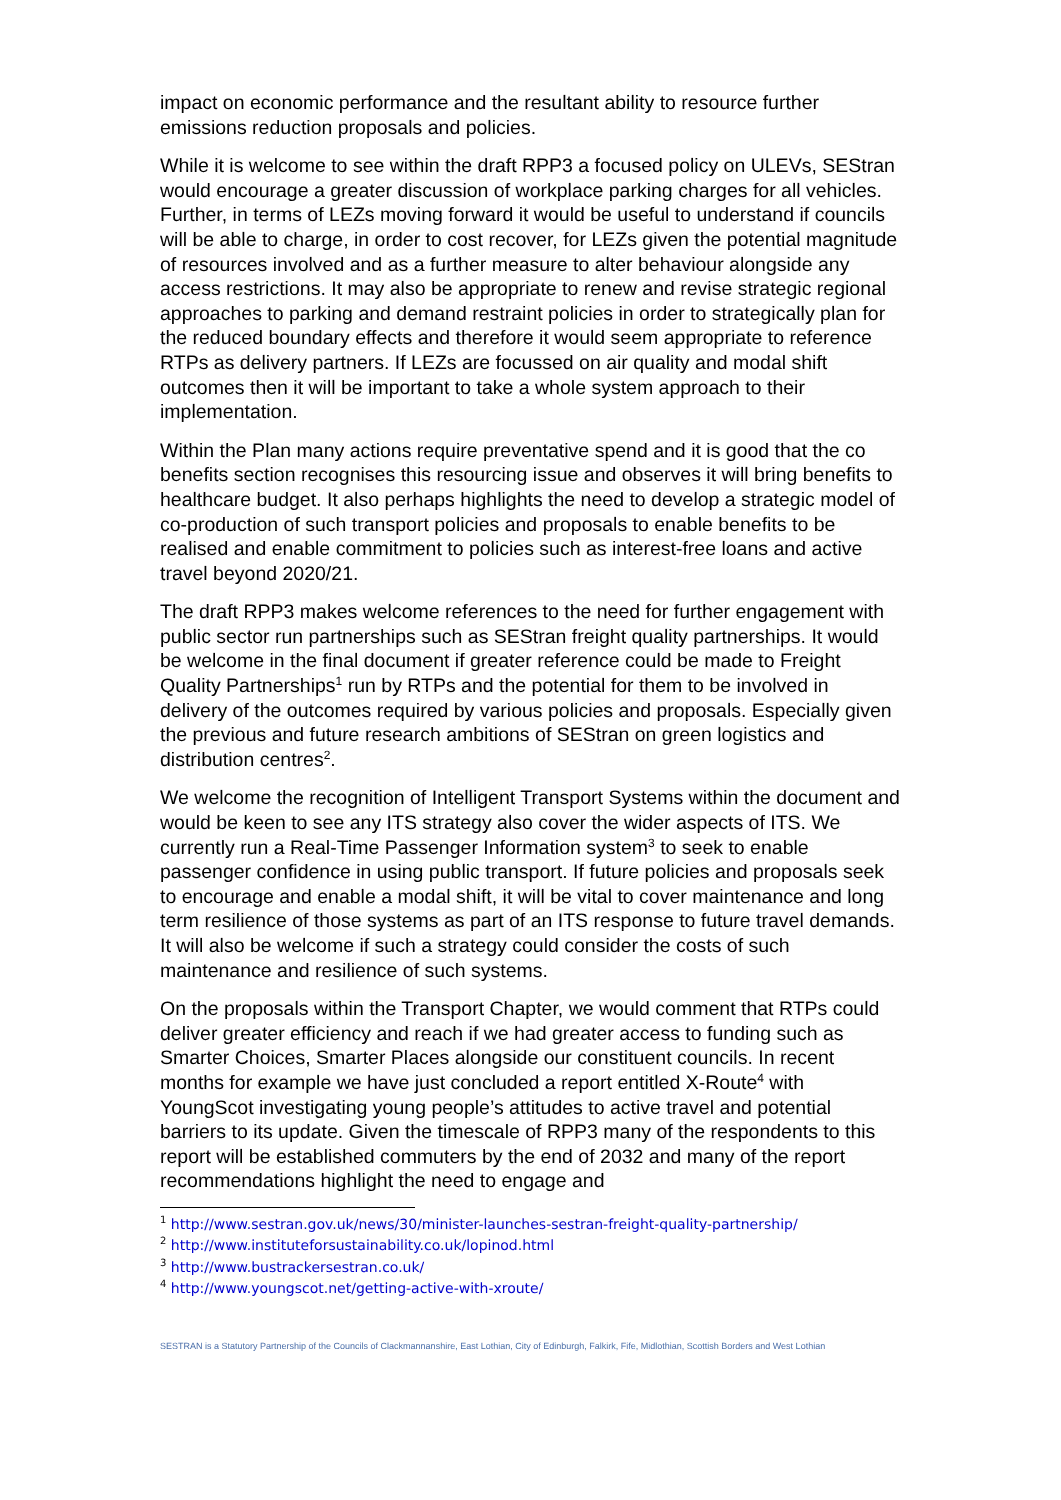impact on economic performance and the resultant ability to resource further emissions reduction proposals and policies.
While it is welcome to see within the draft RPP3 a focused policy on ULEVs, SEStran would encourage a greater discussion of workplace parking charges for all vehicles. Further, in terms of LEZs moving forward it would be useful to understand if councils will be able to charge, in order to cost recover, for LEZs given the potential magnitude of resources involved and as a further measure to alter behaviour alongside any access restrictions. It may also be appropriate to renew and revise strategic regional approaches to parking and demand restraint policies in order to strategically plan for the reduced boundary effects and therefore it would seem appropriate to reference RTPs as delivery partners. If LEZs are focussed on air quality and modal shift outcomes then it will be important to take a whole system approach to their implementation.
Within the Plan many actions require preventative spend and it is good that the co benefits section recognises this resourcing issue and observes it will bring benefits to healthcare budget. It also perhaps highlights the need to develop a strategic model of co-production of such transport policies and proposals to enable benefits to be realised and enable commitment to policies such as interest-free loans and active travel beyond 2020/21.
The draft RPP3 makes welcome references to the need for further engagement with public sector run partnerships such as SEStran freight quality partnerships. It would be welcome in the final document if greater reference could be made to Freight Quality Partnerships<sup>1</sup> run by RTPs and the potential for them to be involved in delivery of the outcomes required by various policies and proposals. Especially given the previous and future research ambitions of SEStran on green logistics and distribution centres<sup>2</sup>.
We welcome the recognition of Intelligent Transport Systems within the document and would be keen to see any ITS strategy also cover the wider aspects of ITS. We currently run a Real-Time Passenger Information system<sup>3</sup> to seek to enable passenger confidence in using public transport. If future policies and proposals seek to encourage and enable a modal shift, it will be vital to cover maintenance and long term resilience of those systems as part of an ITS response to future travel demands. It will also be welcome if such a strategy could consider the costs of such maintenance and resilience of such systems.
On the proposals within the Transport Chapter, we would comment that RTPs could deliver greater efficiency and reach if we had greater access to funding such as Smarter Choices, Smarter Places alongside our constituent councils. In recent months for example we have just concluded a report entitled X-Route<sup>4</sup> with YoungScot investigating young people’s attitudes to active travel and potential barriers to its update. Given the timescale of RPP3 many of the respondents to this report will be established commuters by the end of 2032 and many of the report recommendations highlight the need to engage and
<sup>1</sup> http://www.sestran.gov.uk/news/30/minister-launches-sestran-freight-quality-partnership/
<sup>2</sup> http://www.instituteforsustainability.co.uk/lopinod.html
<sup>3</sup> http://www.bustrackersestran.co.uk/
<sup>4</sup> http://www.youngscot.net/getting-active-with-xroute/
SESTRAN is a Statutory Partnership of the Councils of Clackmannanshire, East Lothian, City of Edinburgh, Falkirk, Fife, Midlothian, Scottish Borders and West Lothian